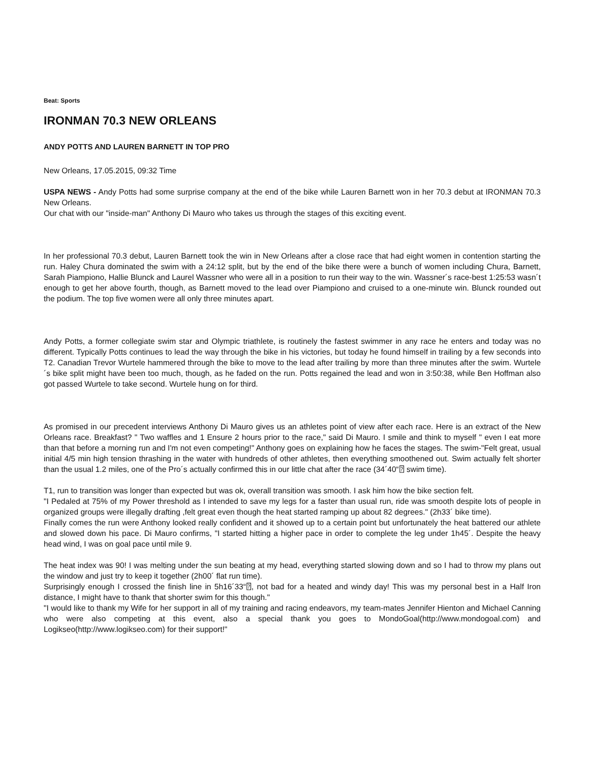Beat: Sports
IRONMAN 70.3 NEW ORLEANS
ANDY POTTS AND LAUREN BARNETT IN TOP PRO
New Orleans, 17.05.2015, 09:32 Time
USPA NEWS - Andy Potts had some surprise company at the end of the bike while Lauren Barnett won in her 70.3 debut at IRONMAN 70.3 New Orleans.
Our chat with our "inside-man" Anthony Di Mauro who takes us through the stages of this exciting event.
In her professional 70.3 debut, Lauren Barnett took the win in New Orleans after a close race that had eight women in contention starting the run. Haley Chura dominated the swim with a 24:12 split, but by the end of the bike there were a bunch of women including Chura, Barnett, Sarah Piampiono, Hallie Blunck and Laurel Wassner who were all in a position to run their way to the win. Wassner´s race-best 1:25:53 wasn´t enough to get her above fourth, though, as Barnett moved to the lead over Piampiono and cruised to a one-minute win. Blunck rounded out the podium. The top five women were all only three minutes apart.
Andy Potts, a former collegiate swim star and Olympic triathlete, is routinely the fastest swimmer in any race he enters and today was no different. Typically Potts continues to lead the way through the bike in his victories, but today he found himself in trailing by a few seconds into T2. Canadian Trevor Wurtele hammered through the bike to move to the lead after trailing by more than three minutes after the swim. Wurtele´s bike split might have been too much, though, as he faded on the run. Potts regained the lead and won in 3:50:38, while Ben Hoffman also got passed Wurtele to take second. Wurtele hung on for third.
As promised in our precedent interviews Anthony Di Mauro gives us an athletes point of view after each race. Here is an extract of the New Orleans race. Breakfast? " Two waffles and 1 Ensure 2 hours prior to the race," said Di Mauro. I smile and think to myself " even I eat more than that before a morning run and I'm not even competing!" Anthony goes on explaining how he faces the stages. The swim-"Felt great, usual initial 4/5 min high tension thrashing in the water with hundreds of other athletes, then everything smoothened out. Swim actually felt shorter than the usual 1.2 miles, one of the Pro´s actually confirmed this in our little chat after the race (34´40“⍰ swim time).
T1, run to transition was longer than expected but was ok, overall transition was smooth. I ask him how the bike section felt.
"I Pedaled at 75% of my Power threshold as I intended to save my legs for a faster than usual run, ride was smooth despite lots of people in organized groups were illegally drafting ,felt great even though the heat started ramping up about 82 degrees." (2h33´ bike time).
Finally comes the run were Anthony looked really confident and it showed up to a certain point but unfortunately the heat battered our athlete and slowed down his pace. Di Mauro confirms, "I started hitting a higher pace in order to complete the leg under 1h45´. Despite the heavy head wind, I was on goal pace until mile 9.
The heat index was 90! I was melting under the sun beating at my head, everything started slowing down and so I had to throw my plans out the window and just try to keep it together (2h00´ flat run time).
Surprisingly enough I crossed the finish line in 5h16´33“⍰, not bad for a heated and windy day! This was my personal best in a Half Iron distance, I might have to thank that shorter swim for this though."
"I would like to thank my Wife for her support in all of my training and racing endeavors, my team-mates Jennifer Hienton and Michael Canning who were also competing at this event, also a special thank you goes to MondoGoal(http://www.mondogoal.com) and Logikseo(http://www.logikseo.com) for their support!"